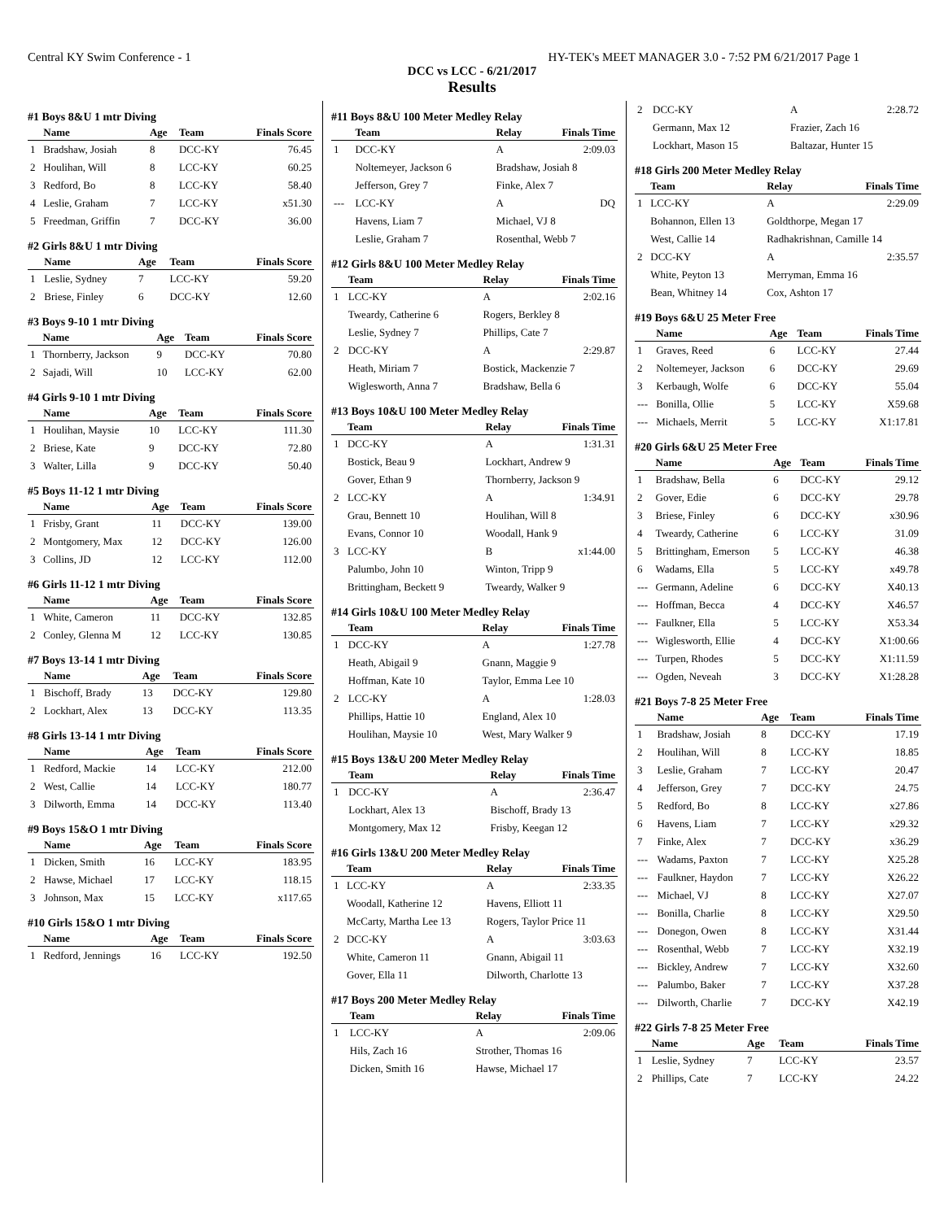Central KY Swim Conference - 1 HY-TEK's MEET MANAGER 3.0 - 7:52 PM 6/21/2017 Page 1
DCC vs LCC - 6/21/2017
Results
#1 Boys 8&U 1 mtr Diving
| | Name | Age | Team | Finals Score |
| --- | --- | --- | --- | --- |
| 1 | Bradshaw, Josiah | 8 | DCC-KY | 76.45 |
| 2 | Houlihan, Will | 8 | LCC-KY | 60.25 |
| 3 | Redford, Bo | 8 | LCC-KY | 58.40 |
| 4 | Leslie, Graham | 7 | LCC-KY | x51.30 |
| 5 | Freedman, Griffin | 7 | DCC-KY | 36.00 |
#2 Girls 8&U 1 mtr Diving
| | Name | Age | Team | Finals Score |
| --- | --- | --- | --- | --- |
| 1 | Leslie, Sydney | 7 | LCC-KY | 59.20 |
| 2 | Briese, Finley | 6 | DCC-KY | 12.60 |
#3 Boys 9-10 1 mtr Diving
| | Name | Age | Team | Finals Score |
| --- | --- | --- | --- | --- |
| 1 | Thornberry, Jackson | 9 | DCC-KY | 70.80 |
| 2 | Sajadi, Will | 10 | LCC-KY | 62.00 |
#4 Girls 9-10 1 mtr Diving
| | Name | Age | Team | Finals Score |
| --- | --- | --- | --- | --- |
| 1 | Houlihan, Maysie | 10 | LCC-KY | 111.30 |
| 2 | Briese, Kate | 9 | DCC-KY | 72.80 |
| 3 | Walter, Lilla | 9 | DCC-KY | 50.40 |
#5 Boys 11-12 1 mtr Diving
| | Name | Age | Team | Finals Score |
| --- | --- | --- | --- | --- |
| 1 | Frisby, Grant | 11 | DCC-KY | 139.00 |
| 2 | Montgomery, Max | 12 | DCC-KY | 126.00 |
| 3 | Collins, JD | 12 | LCC-KY | 112.00 |
#6 Girls 11-12 1 mtr Diving
| | Name | Age | Team | Finals Score |
| --- | --- | --- | --- | --- |
| 1 | White, Cameron | 11 | DCC-KY | 132.85 |
| 2 | Conley, Glenna M | 12 | LCC-KY | 130.85 |
#7 Boys 13-14 1 mtr Diving
| | Name | Age | Team | Finals Score |
| --- | --- | --- | --- | --- |
| 1 | Bischoff, Brady | 13 | DCC-KY | 129.80 |
| 2 | Lockhart, Alex | 13 | DCC-KY | 113.35 |
#8 Girls 13-14 1 mtr Diving
| | Name | Age | Team | Finals Score |
| --- | --- | --- | --- | --- |
| 1 | Redford, Mackie | 14 | LCC-KY | 212.00 |
| 2 | West, Callie | 14 | LCC-KY | 180.77 |
| 3 | Dilworth, Emma | 14 | DCC-KY | 113.40 |
#9 Boys 15&O 1 mtr Diving
| | Name | Age | Team | Finals Score |
| --- | --- | --- | --- | --- |
| 1 | Dicken, Smith | 16 | LCC-KY | 183.95 |
| 2 | Hawse, Michael | 17 | LCC-KY | 118.15 |
| 3 | Johnson, Max | 15 | LCC-KY | x117.65 |
#10 Girls 15&O 1 mtr Diving
| | Name | Age | Team | Finals Score |
| --- | --- | --- | --- | --- |
| 1 | Redford, Jennings | 16 | LCC-KY | 192.50 |
#11 Boys 8&U 100 Meter Medley Relay
| | Team | Relay | Finals Time |
| --- | --- | --- | --- |
| 1 | DCC-KY | A | 2:09.03 |
| | Noltemeyer, Jackson 6 | Bradshaw, Josiah 8 | |
| | Jefferson, Grey 7 | Finke, Alex 7 | |
| --- | LCC-KY | A | DQ |
| | Havens, Liam 7 | Michael, VJ 8 | |
| | Leslie, Graham 7 | Rosenthal, Webb 7 | |
#12 Girls 8&U 100 Meter Medley Relay
| | Team | Relay | Finals Time |
| --- | --- | --- | --- |
| 1 | LCC-KY | A | 2:02.16 |
| | Tweardy, Catherine 6 | Rogers, Berkley 8 | |
| | Leslie, Sydney 7 | Phillips, Cate 7 | |
| 2 | DCC-KY | A | 2:29.87 |
| | Heath, Miriam 7 | Bostick, Mackenzie 7 | |
| | Wiglesworth, Anna 7 | Bradshaw, Bella 6 | |
#13 Boys 10&U 100 Meter Medley Relay
| | Team | Relay | Finals Time |
| --- | --- | --- | --- |
| 1 | DCC-KY | A | 1:31.31 |
| | Bostick, Beau 9 | Lockhart, Andrew 9 | |
| | Gover, Ethan 9 | Thornberry, Jackson 9 | |
| 2 | LCC-KY | A | 1:34.91 |
| | Grau, Bennett 10 | Houlihan, Will 8 | |
| | Evans, Connor 10 | Woodall, Hank 9 | |
| 3 | LCC-KY | B | x1:44.00 |
| | Palumbo, John 10 | Winton, Tripp 9 | |
| | Brittingham, Beckett 9 | Tweardy, Walker 9 | |
#14 Girls 10&U 100 Meter Medley Relay
| | Team | Relay | Finals Time |
| --- | --- | --- | --- |
| 1 | DCC-KY | A | 1:27.78 |
| | Heath, Abigail 9 | Gnann, Maggie 9 | |
| | Hoffman, Kate 10 | Taylor, Emma Lee 10 | |
| 2 | LCC-KY | A | 1:28.03 |
| | Phillips, Hattie 10 | England, Alex 10 | |
| | Houlihan, Maysie 10 | West, Mary Walker 9 | |
#15 Boys 13&U 200 Meter Medley Relay
| | Team | Relay | Finals Time |
| --- | --- | --- | --- |
| 1 | DCC-KY | A | 2:36.47 |
| | Lockhart, Alex 13 | Bischoff, Brady 13 | |
| | Montgomery, Max 12 | Frisby, Keegan 12 | |
#16 Girls 13&U 200 Meter Medley Relay
| | Team | Relay | Finals Time |
| --- | --- | --- | --- |
| 1 | LCC-KY | A | 2:33.35 |
| | Woodall, Katherine 12 | Havens, Elliott 11 | |
| | McCarty, Martha Lee 13 | Rogers, Taylor Price 11 | |
| 2 | DCC-KY | A | 3:03.63 |
| | White, Cameron 11 | Gnann, Abigail 11 | |
| | Gover, Ella 11 | Dilworth, Charlotte 13 | |
#17 Boys 200 Meter Medley Relay
| | Team | Relay | Finals Time |
| --- | --- | --- | --- |
| 1 | LCC-KY | A | 2:09.06 |
| | Hils, Zach 16 | Strother, Thomas 16 | |
| | Dicken, Smith 16 | Hawse, Michael 17 | |
| 2 | DCC-KY | A | 2:28.72 |
| | Germann, Max 12 | Frazier, Zach 16 | |
| | Lockhart, Mason 15 | Baltazar, Hunter 15 | |
#18 Girls 200 Meter Medley Relay
| | Team | Relay | Finals Time |
| --- | --- | --- | --- |
| 1 | LCC-KY | A | 2:29.09 |
| | Bohannon, Ellen 13 | Goldthorpe, Megan 17 | |
| | West, Callie 14 | Radhakrishnan, Camille 14 | |
| 2 | DCC-KY | A | 2:35.57 |
| | White, Peyton 13 | Merryman, Emma 16 | |
| | Bean, Whitney 14 | Cox, Ashton 17 | |
#19 Boys 6&U 25 Meter Free
| | Name | Age | Team | Finals Time |
| --- | --- | --- | --- | --- |
| 1 | Graves, Reed | 6 | LCC-KY | 27.44 |
| 2 | Noltemeyer, Jackson | 6 | DCC-KY | 29.69 |
| 3 | Kerbaugh, Wolfe | 6 | DCC-KY | 55.04 |
| --- | Bonilla, Ollie | 5 | LCC-KY | X59.68 |
| --- | Michaels, Merrit | 5 | LCC-KY | X1:17.81 |
#20 Girls 6&U 25 Meter Free
| | Name | Age | Team | Finals Time |
| --- | --- | --- | --- | --- |
| 1 | Bradshaw, Bella | 6 | DCC-KY | 29.12 |
| 2 | Gover, Edie | 6 | DCC-KY | 29.78 |
| 3 | Briese, Finley | 6 | DCC-KY | x30.96 |
| 4 | Tweardy, Catherine | 6 | LCC-KY | 31.09 |
| 5 | Brittingham, Emerson | 5 | LCC-KY | 46.38 |
| 6 | Wadams, Ella | 5 | LCC-KY | x49.78 |
| --- | Germann, Adeline | 6 | DCC-KY | X40.13 |
| --- | Hoffman, Becca | 4 | DCC-KY | X46.57 |
| --- | Faulkner, Ella | 5 | LCC-KY | X53.34 |
| --- | Wiglesworth, Ellie | 4 | DCC-KY | X1:00.66 |
| --- | Turpen, Rhodes | 5 | DCC-KY | X1:11.59 |
| --- | Ogden, Neveah | 3 | DCC-KY | X1:28.28 |
#21 Boys 7-8 25 Meter Free
| | Name | Age | Team | Finals Time |
| --- | --- | --- | --- | --- |
| 1 | Bradshaw, Josiah | 8 | DCC-KY | 17.19 |
| 2 | Houlihan, Will | 8 | LCC-KY | 18.85 |
| 3 | Leslie, Graham | 7 | LCC-KY | 20.47 |
| 4 | Jefferson, Grey | 7 | DCC-KY | 24.75 |
| 5 | Redford, Bo | 8 | LCC-KY | x27.86 |
| 6 | Havens, Liam | 7 | LCC-KY | x29.32 |
| 7 | Finke, Alex | 7 | DCC-KY | x36.29 |
| --- | Wadams, Paxton | 7 | LCC-KY | X25.28 |
| --- | Faulkner, Haydon | 7 | LCC-KY | X26.22 |
| --- | Michael, VJ | 8 | LCC-KY | X27.07 |
| --- | Bonilla, Charlie | 8 | LCC-KY | X29.50 |
| --- | Donegon, Owen | 8 | LCC-KY | X31.44 |
| --- | Rosenthal, Webb | 7 | LCC-KY | X32.19 |
| --- | Bickley, Andrew | 7 | LCC-KY | X32.60 |
| --- | Palumbo, Baker | 7 | LCC-KY | X37.28 |
| --- | Dilworth, Charlie | 7 | DCC-KY | X42.19 |
#22 Girls 7-8 25 Meter Free
| | Name | Age | Team | Finals Time |
| --- | --- | --- | --- | --- |
| 1 | Leslie, Sydney | 7 | LCC-KY | 23.57 |
| 2 | Phillips, Cate | 7 | LCC-KY | 24.22 |